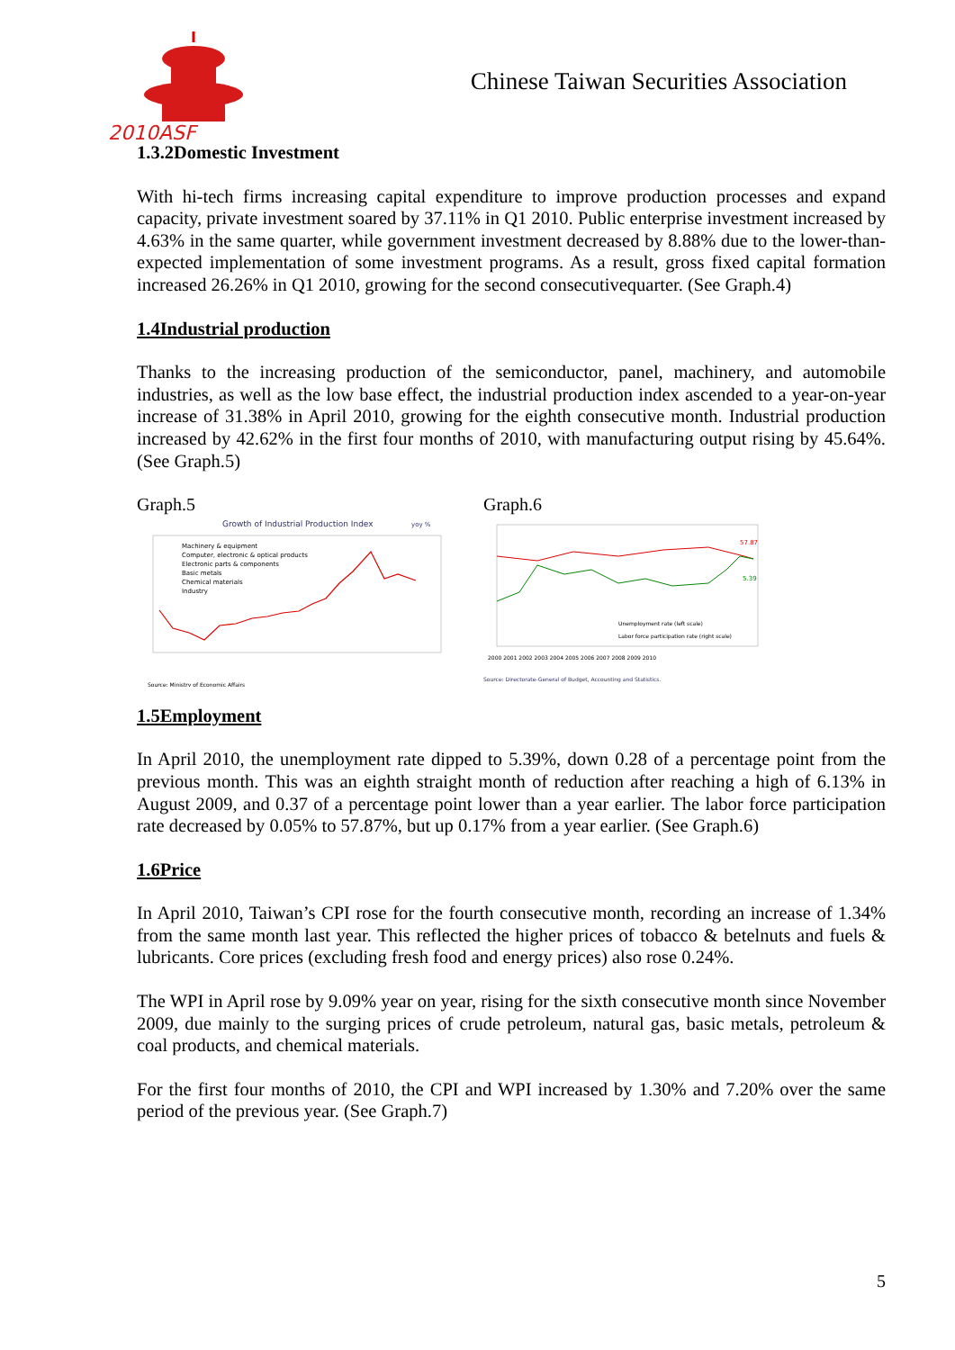2010ASF
Chinese Taiwan Securities Association
1.3.2Domestic Investment
With hi-tech firms increasing capital expenditure to improve production processes and expand capacity, private investment soared by 37.11% in Q1 2010. Public enterprise investment increased by 4.63% in the same quarter, while government investment decreased by 8.88% due to the lower-than-expected implementation of some investment programs. As a result, gross fixed capital formation increased 26.26% in Q1 2010, growing for the second consecutivequarter. (See Graph.4)
1.4Industrial production
Thanks to the increasing production of the semiconductor, panel, machinery, and automobile industries, as well as the low base effect, the industrial production index ascended to a year-on-year increase of 31.38% in April 2010, growing for the eighth consecutive month. Industrial production increased by 42.62% in the first four months of 2010, with manufacturing output rising by 45.64%. (See Graph.5)
Graph.5
Growth of Industrial Production Index
yoy %
Machinery & equipment
Computer, electronic & optical products
Electronic parts & components
Basic metals
Chemical materials
Industry
Source: Ministry of Economic Affairs
Graph.6
57.87
5.39
Unemployment rate (left scale)
Labor force participation rate (right scale)
2000 2001 2002 2003 2004 2005 2006 2007 2008 2009 2010
Source: Directorate-General of Budget, Accounting and Statistics.
1.5Employment
In April 2010, the unemployment rate dipped to 5.39%, down 0.28 of a percentage point from the previous month. This was an eighth straight month of reduction after reaching a high of 6.13% in August 2009, and 0.37 of a percentage point lower than a year earlier. The labor force participation rate decreased by 0.05% to 57.87%, but up 0.17% from a year earlier. (See Graph.6)
1.6Price
In April 2010, Taiwan’s CPI rose for the fourth consecutive month, recording an increase of 1.34% from the same month last year. This reflected the higher prices of tobacco & betelnuts and fuels & lubricants. Core prices (excluding fresh food and energy prices) also rose 0.24%.
The WPI in April rose by 9.09% year on year, rising for the sixth consecutive month since November 2009, due mainly to the surging prices of crude petroleum, natural gas, basic metals, petroleum & coal products, and chemical materials.
For the first four months of 2010, the CPI and WPI increased by 1.30% and 7.20% over the same period of the previous year. (See Graph.7)
5